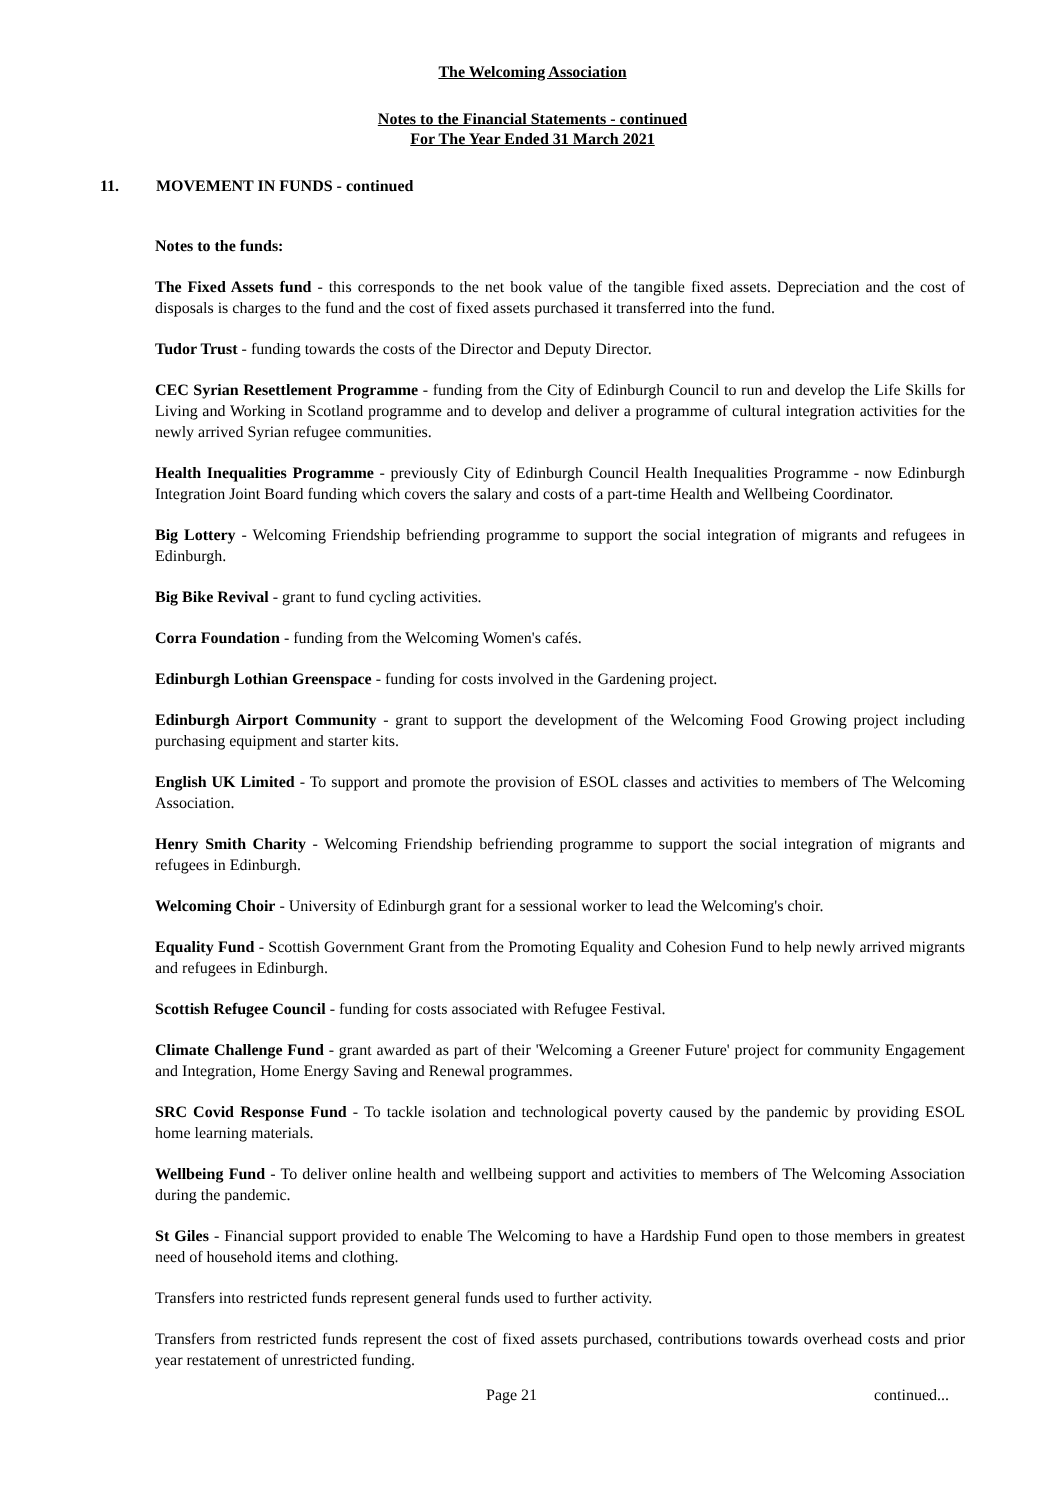The Welcoming Association
Notes to the Financial Statements - continued
For The Year Ended 31 March 2021
11. MOVEMENT IN FUNDS - continued
Notes to the funds:
The Fixed Assets fund - this corresponds to the net book value of the tangible fixed assets. Depreciation and the cost of disposals is charges to the fund and the cost of fixed assets purchased it transferred into the fund.
Tudor Trust - funding towards the costs of the Director and Deputy Director.
CEC Syrian Resettlement Programme - funding from the City of Edinburgh Council to run and develop the Life Skills for Living and Working in Scotland programme and to develop and deliver a programme of cultural integration activities for the newly arrived Syrian refugee communities.
Health Inequalities Programme - previously City of Edinburgh Council Health Inequalities Programme - now Edinburgh Integration Joint Board funding which covers the salary and costs of a part-time Health and Wellbeing Coordinator.
Big Lottery - Welcoming Friendship befriending programme to support the social integration of migrants and refugees in Edinburgh.
Big Bike Revival - grant to fund cycling activities.
Corra Foundation - funding from the Welcoming Women's cafés.
Edinburgh Lothian Greenspace - funding for costs involved in the Gardening project.
Edinburgh Airport Community - grant to support the development of the Welcoming Food Growing project including purchasing equipment and starter kits.
English UK Limited - To support and promote the provision of ESOL classes and activities to members of The Welcoming Association.
Henry Smith Charity - Welcoming Friendship befriending programme to support the social integration of migrants and refugees in Edinburgh.
Welcoming Choir - University of Edinburgh grant for a sessional worker to lead the Welcoming's choir.
Equality Fund - Scottish Government Grant from the Promoting Equality and Cohesion Fund to help newly arrived migrants and refugees in Edinburgh.
Scottish Refugee Council - funding for costs associated with Refugee Festival.
Climate Challenge Fund - grant awarded as part of their 'Welcoming a Greener Future' project for community Engagement and Integration, Home Energy Saving and Renewal programmes.
SRC Covid Response Fund - To tackle isolation and technological poverty caused by the pandemic by providing ESOL home learning materials.
Wellbeing Fund - To deliver online health and wellbeing support and activities to members of The Welcoming Association during the pandemic.
St Giles - Financial support provided to enable The Welcoming to have a Hardship Fund open to those members in greatest need of household items and clothing.
Transfers into restricted funds represent general funds used to further activity.
Transfers from restricted funds represent the cost of fixed assets purchased, contributions towards overhead costs and prior year restatement of unrestricted funding.
Page 21 continued...